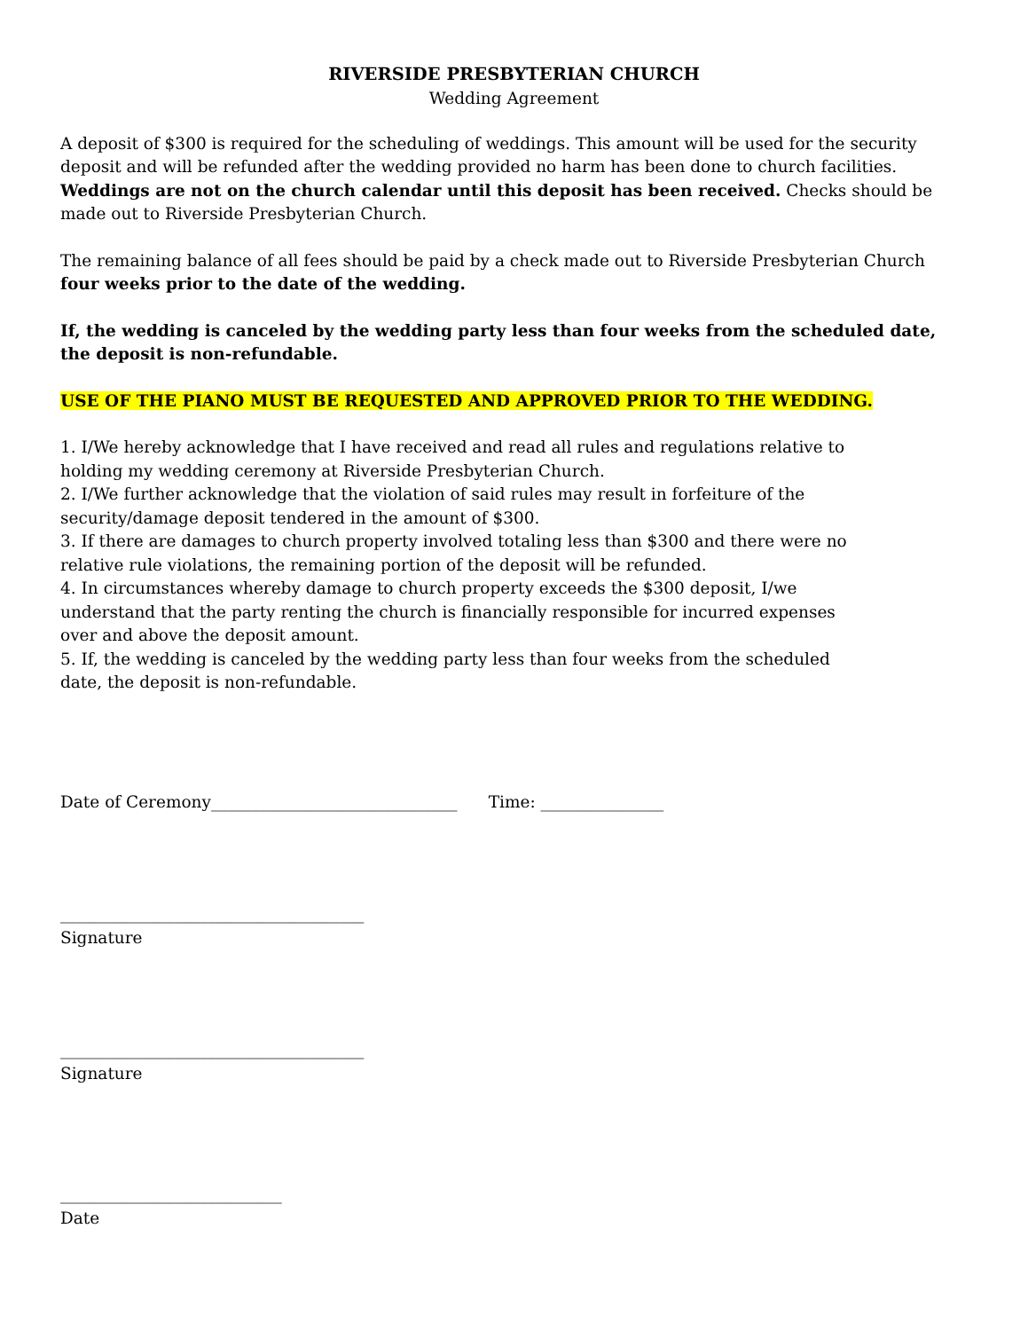RIVERSIDE PRESBYTERIAN CHURCH
Wedding Agreement
A deposit of $300 is required for the scheduling of weddings. This amount will be used for the security deposit and will be refunded after the wedding provided no harm has been done to church facilities. Weddings are not on the church calendar until this deposit has been received. Checks should be made out to Riverside Presbyterian Church.
The remaining balance of all fees should be paid by a check made out to Riverside Presbyterian Church four weeks prior to the date of the wedding.
If, the wedding is canceled by the wedding party less than four weeks from the scheduled date, the deposit is non-refundable.
USE OF THE PIANO MUST BE REQUESTED AND APPROVED PRIOR TO THE WEDDING.
1. I/We hereby acknowledge that I have received and read all rules and regulations relative to holding my wedding ceremony at Riverside Presbyterian Church.
2. I/We further acknowledge that the violation of said rules may result in forfeiture of the security/damage deposit tendered in the amount of $300.
3. If there are damages to church property involved totaling less than $300 and there were no relative rule violations, the remaining portion of the deposit will be refunded.
4. In circumstances whereby damage to church property exceeds the $300 deposit, I/we understand that the party renting the church is financially responsible for incurred expenses over and above the deposit amount.
5. If, the wedding is canceled by the wedding party less than four weeks from the scheduled date, the deposit is non-refundable.
Date of Ceremony______________________________ Time: _______________
_____________________________________
Signature
_____________________________________
Signature
___________________________
Date